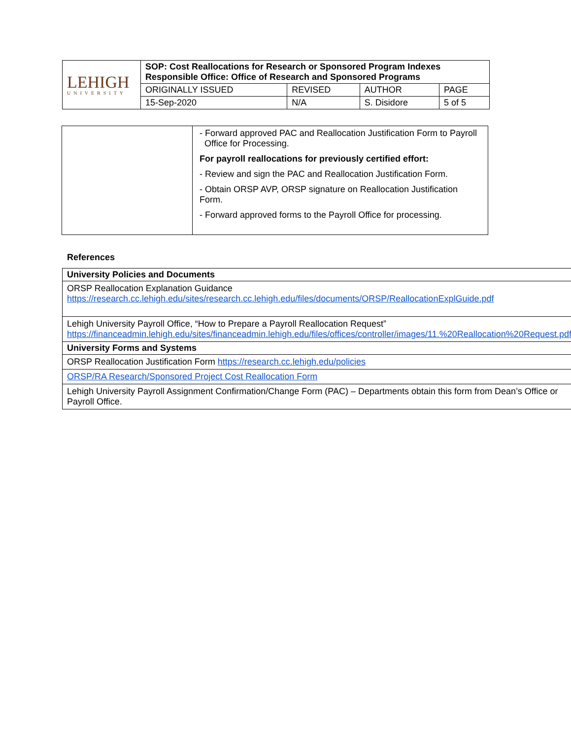| LEHIGH UNIVERSITY | SOP: Cost Reallocations for Research or Sponsored Program Indexes Responsible Office: Office of Research and Sponsored Programs | | | |
| | ORIGINALLY ISSUED | REVISED | AUTHOR | PAGE |
| | 15-Sep-2020 | N/A | S. Disidore | 5 of 5 |
| | - Forward approved PAC and Reallocation Justification Form to Payroll Office for Processing. For payroll reallocations for previously certified effort: - Review and sign the PAC and Reallocation Justification Form. - Obtain ORSP AVP, ORSP signature on Reallocation Justification Form. - Forward approved forms to the Payroll Office for processing. |
References
| University Policies and Documents |
| --- |
| ORSP Reallocation Explanation Guidance https://research.cc.lehigh.edu/sites/research.cc.lehigh.edu/files/documents/ORSP/ReallocationExplGuide.pdf |
| Lehigh University Payroll Office, “How to Prepare a Payroll Reallocation Request” https://financeadmin.lehigh.edu/sites/financeadmin.lehigh.edu/files/offices/controller/images/11.%20Reallocation%20Request.pdf |
| University Forms and Systems |
| ORSP Reallocation Justification Form https://research.cc.lehigh.edu/policies |
| ORSP/RA Research/Sponsored Project Cost Reallocation Form |
| Lehigh University Payroll Assignment Confirmation/Change Form (PAC) – Departments obtain this form from Dean’s Office or Payroll Office. |